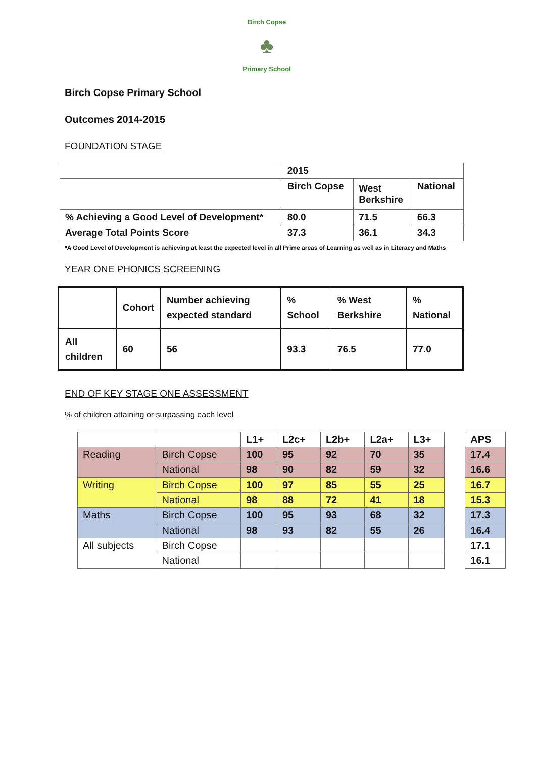Birch Copse
♣
Primary School
Birch Copse Primary School
Outcomes 2014-2015
FOUNDATION STAGE
| | 2015 | | |
| | Birch Copse | West Berkshire | National |
| % Achieving a Good Level of Development* | 80.0 | 71.5 | 66.3 |
| Average Total Points Score | 37.3 | 36.1 | 34.3 |
*A Good Level of Development is achieving at least the expected level in all Prime areas of Learning as well as in Literacy and Maths
YEAR ONE PHONICS SCREENING
| | Cohort | Number achieving expected standard | % School | % West Berkshire | % National |
| --- | --- | --- | --- | --- | --- |
| All children | 60 | 56 | 93.3 | 76.5 | 77.0 |
END OF KEY STAGE ONE ASSESSMENT
% of children attaining or surpassing each level
| | | L1+ | L2c+ | L2b+ | L2a+ | L3+ | | APS |
| Reading | Birch Copse | 100 | 95 | 92 | 70 | 35 | | 17.4 |
| | National | 98 | 90 | 82 | 59 | 32 | | 16.6 |
| Writing | Birch Copse | 100 | 97 | 85 | 55 | 25 | | 16.7 |
| | National | 98 | 88 | 72 | 41 | 18 | | 15.3 |
| Maths | Birch Copse | 100 | 95 | 93 | 68 | 32 | | 17.3 |
| | National | 98 | 93 | 82 | 55 | 26 | | 16.4 |
| All subjects | Birch Copse | | | | | | | 17.1 |
| | National | | | | | | | 16.1 |